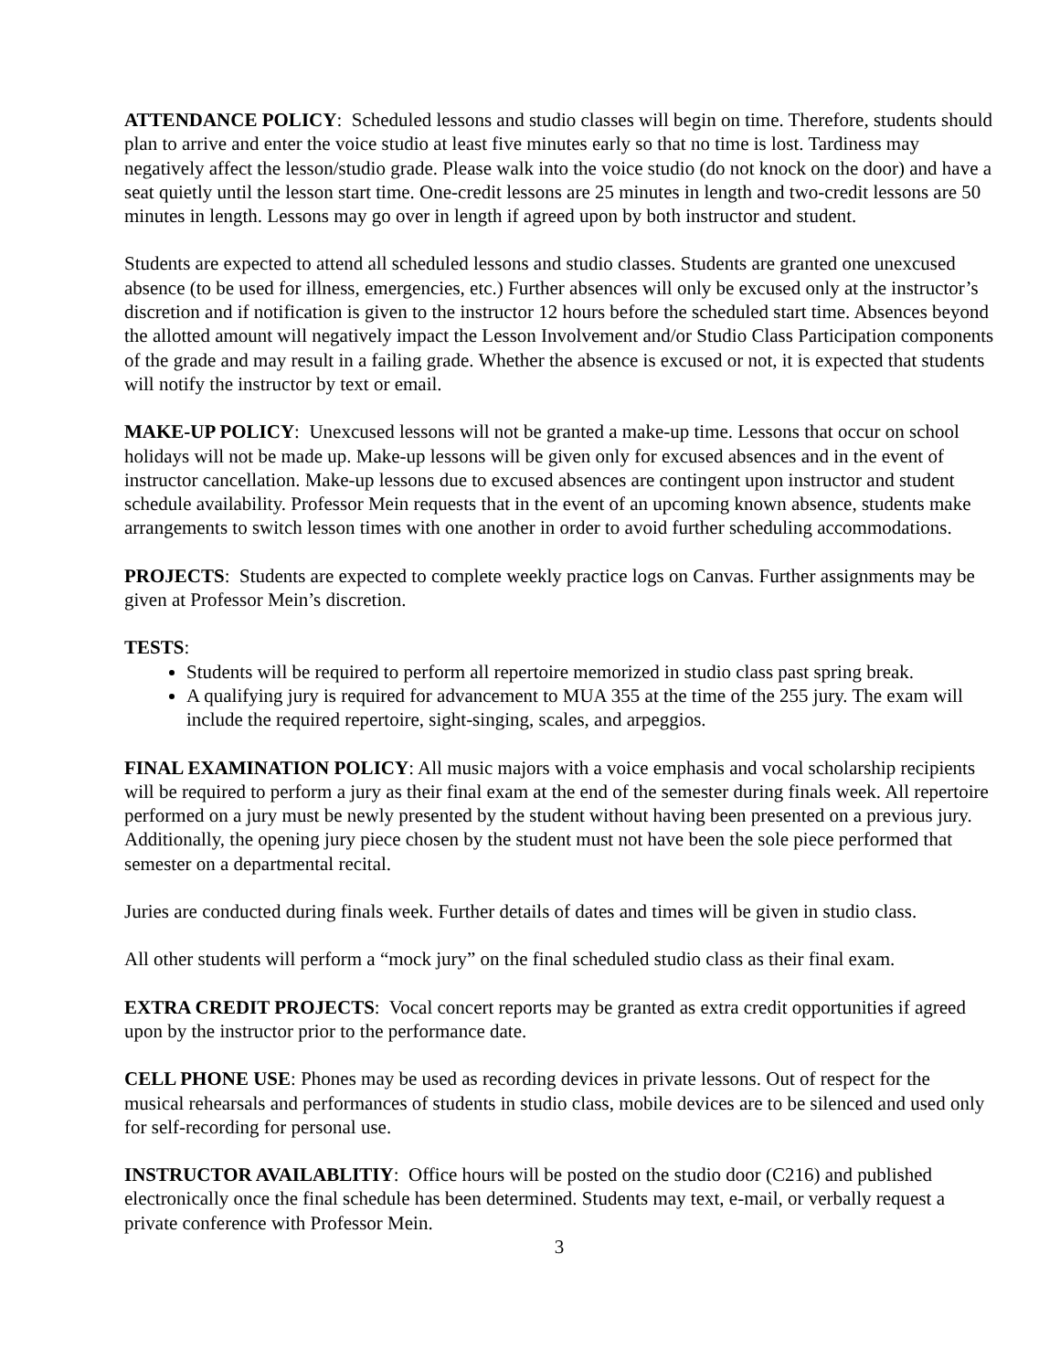ATTENDANCE POLICY: Scheduled lessons and studio classes will begin on time. Therefore, students should plan to arrive and enter the voice studio at least five minutes early so that no time is lost. Tardiness may negatively affect the lesson/studio grade. Please walk into the voice studio (do not knock on the door) and have a seat quietly until the lesson start time. One-credit lessons are 25 minutes in length and two-credit lessons are 50 minutes in length. Lessons may go over in length if agreed upon by both instructor and student.
Students are expected to attend all scheduled lessons and studio classes. Students are granted one unexcused absence (to be used for illness, emergencies, etc.) Further absences will only be excused only at the instructor’s discretion and if notification is given to the instructor 12 hours before the scheduled start time. Absences beyond the allotted amount will negatively impact the Lesson Involvement and/or Studio Class Participation components of the grade and may result in a failing grade. Whether the absence is excused or not, it is expected that students will notify the instructor by text or email.
MAKE-UP POLICY: Unexcused lessons will not be granted a make-up time. Lessons that occur on school holidays will not be made up. Make-up lessons will be given only for excused absences and in the event of instructor cancellation. Make-up lessons due to excused absences are contingent upon instructor and student schedule availability. Professor Mein requests that in the event of an upcoming known absence, students make arrangements to switch lesson times with one another in order to avoid further scheduling accommodations.
PROJECTS: Students are expected to complete weekly practice logs on Canvas. Further assignments may be given at Professor Mein’s discretion.
TESTS:
Students will be required to perform all repertoire memorized in studio class past spring break.
A qualifying jury is required for advancement to MUA 355 at the time of the 255 jury. The exam will include the required repertoire, sight-singing, scales, and arpeggios.
FINAL EXAMINATION POLICY: All music majors with a voice emphasis and vocal scholarship recipients will be required to perform a jury as their final exam at the end of the semester during finals week. All repertoire performed on a jury must be newly presented by the student without having been presented on a previous jury. Additionally, the opening jury piece chosen by the student must not have been the sole piece performed that semester on a departmental recital.
Juries are conducted during finals week. Further details of dates and times will be given in studio class.
All other students will perform a “mock jury” on the final scheduled studio class as their final exam.
EXTRA CREDIT PROJECTS: Vocal concert reports may be granted as extra credit opportunities if agreed upon by the instructor prior to the performance date.
CELL PHONE USE: Phones may be used as recording devices in private lessons. Out of respect for the musical rehearsals and performances of students in studio class, mobile devices are to be silenced and used only for self-recording for personal use.
INSTRUCTOR AVAILABLITIY: Office hours will be posted on the studio door (C216) and published electronically once the final schedule has been determined. Students may text, e-mail, or verbally request a private conference with Professor Mein.
3